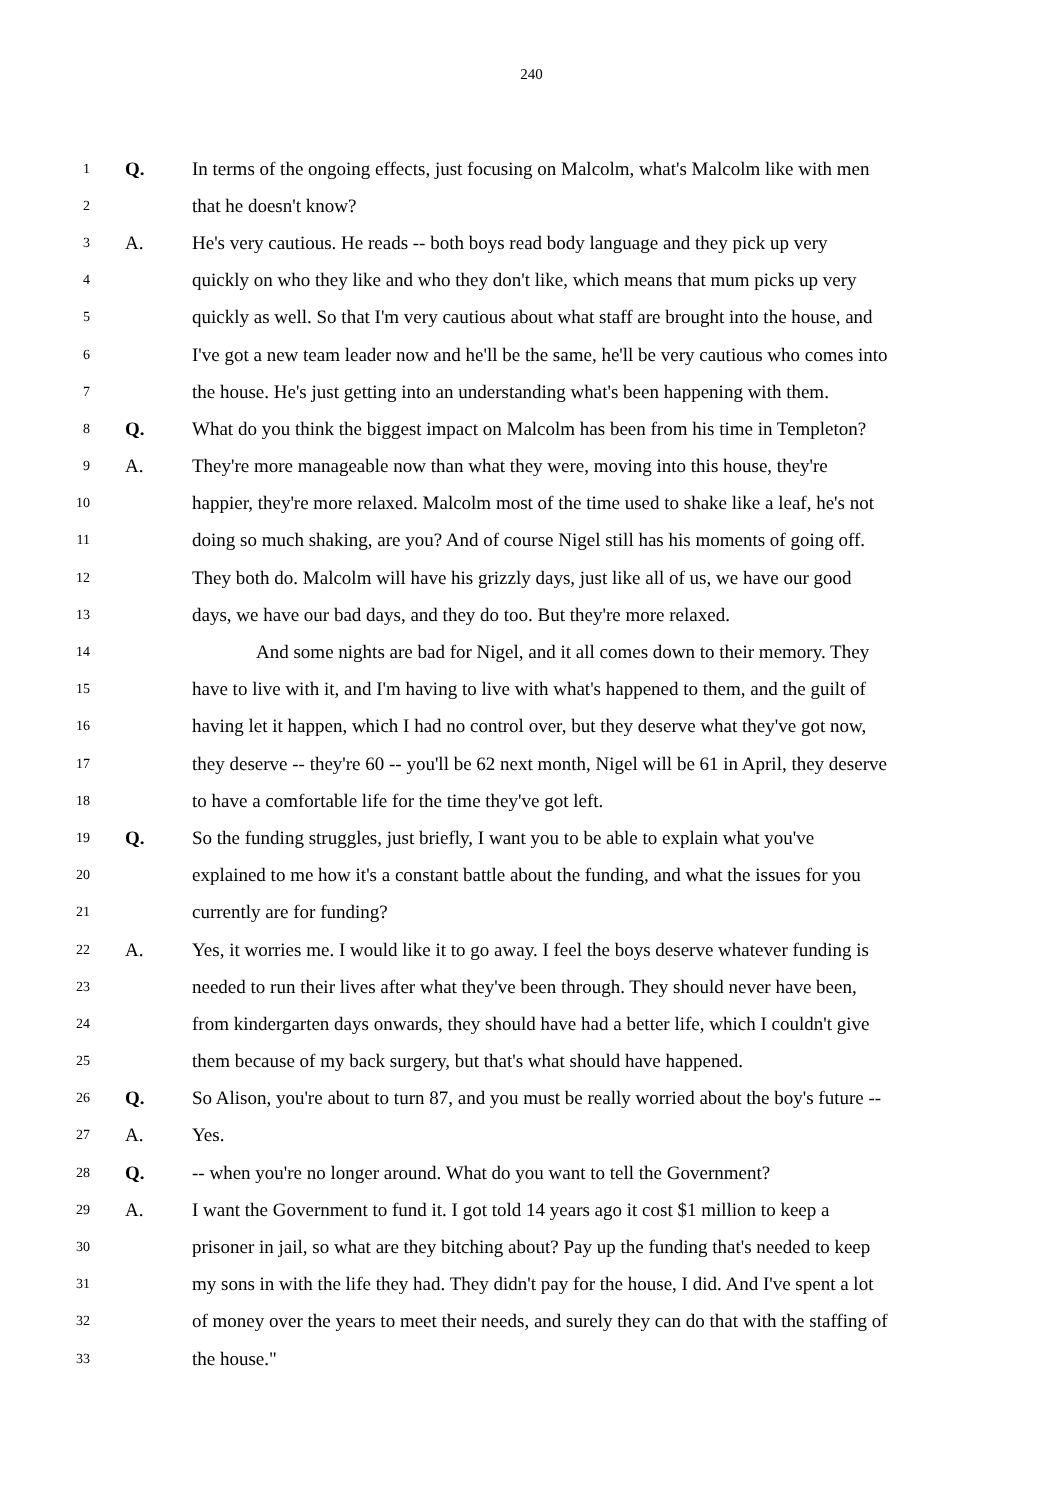240
1 Q. In terms of the ongoing effects, just focusing on Malcolm, what's Malcolm like with men
2 that he doesn't know?
3 A. He's very cautious. He reads -- both boys read body language and they pick up very
4 quickly on who they like and who they don't like, which means that mum picks up very
5 quickly as well. So that I'm very cautious about what staff are brought into the house, and
6 I've got a new team leader now and he'll be the same, he'll be very cautious who comes into
7 the house. He's just getting into an understanding what's been happening with them.
8 Q. What do you think the biggest impact on Malcolm has been from his time in Templeton?
9 A. They're more manageable now than what they were, moving into this house, they're
10 happier, they're more relaxed. Malcolm most of the time used to shake like a leaf, he's not
11 doing so much shaking, are you? And of course Nigel still has his moments of going off.
12 They both do. Malcolm will have his grizzly days, just like all of us, we have our good
13 days, we have our bad days, and they do too. But they're more relaxed.
14 And some nights are bad for Nigel, and it all comes down to their memory. They
15 have to live with it, and I'm having to live with what's happened to them, and the guilt of
16 having let it happen, which I had no control over, but they deserve what they've got now,
17 they deserve -- they're 60 -- you'll be 62 next month, Nigel will be 61 in April, they deserve
18 to have a comfortable life for the time they've got left.
19 Q. So the funding struggles, just briefly, I want you to be able to explain what you've
20 explained to me how it's a constant battle about the funding, and what the issues for you
21 currently are for funding?
22 A. Yes, it worries me. I would like it to go away. I feel the boys deserve whatever funding is
23 needed to run their lives after what they've been through. They should never have been,
24 from kindergarten days onwards, they should have had a better life, which I couldn't give
25 them because of my back surgery, but that's what should have happened.
26 Q. So Alison, you're about to turn 87, and you must be really worried about the boy's future --
27 A. Yes.
28 Q. -- when you're no longer around. What do you want to tell the Government?
29 A. I want the Government to fund it. I got told 14 years ago it cost $1 million to keep a
30 prisoner in jail, so what are they bitching about? Pay up the funding that's needed to keep
31 my sons in with the life they had. They didn't pay for the house, I did. And I've spent a lot
32 of money over the years to meet their needs, and surely they can do that with the staffing of
33 the house."